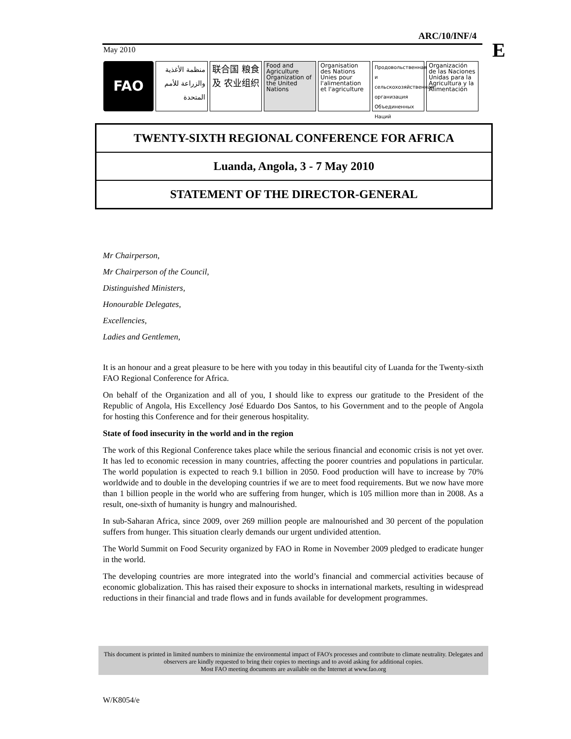ARC/10/INF/4
E
May 2010
FAO
منظمة الأغذية والزراعة للأمم المتحدة
联合国 粮食及 农业组织
Food and Agriculture Organization of the United Nations
Organisation des Nations Unies pour l'alimentation et l'agriculture
Продовольственная и сельскохозяйственная организация Объединенных Наций
Organización de las Naciones Unidas para la Agricultura y la Alimentación
TWENTY-SIXTH REGIONAL CONFERENCE FOR AFRICA
Luanda, Angola, 3 - 7 May 2010
STATEMENT OF THE DIRECTOR-GENERAL
Mr Chairperson,
Mr Chairperson of the Council,
Distinguished Ministers,
Honourable Delegates,
Excellencies,
Ladies and Gentlemen,
It is an honour and a great pleasure to be here with you today in this beautiful city of Luanda for the Twenty-sixth FAO Regional Conference for Africa.
On behalf of the Organization and all of you, I should like to express our gratitude to the President of the Republic of Angola, His Excellency José Eduardo Dos Santos, to his Government and to the people of Angola for hosting this Conference and for their generous hospitality.
State of food insecurity in the world and in the region
The work of this Regional Conference takes place while the serious financial and economic crisis is not yet over. It has led to economic recession in many countries, affecting the poorer countries and populations in particular. The world population is expected to reach 9.1 billion in 2050. Food production will have to increase by 70% worldwide and to double in the developing countries if we are to meet food requirements. But we now have more than 1 billion people in the world who are suffering from hunger, which is 105 million more than in 2008. As a result, one-sixth of humanity is hungry and malnourished.
In sub-Saharan Africa, since 2009, over 269 million people are malnourished and 30 percent of the population suffers from hunger. This situation clearly demands our urgent undivided attention.
The World Summit on Food Security organized by FAO in Rome in November 2009 pledged to eradicate hunger in the world.
The developing countries are more integrated into the world’s financial and commercial activities because of economic globalization. This has raised their exposure to shocks in international markets, resulting in widespread reductions in their financial and trade flows and in funds available for development programmes.
This document is printed in limited numbers to minimize the environmental impact of FAO's processes and contribute to climate neutrality. Delegates and observers are kindly requested to bring their copies to meetings and to avoid asking for additional copies.
Most FAO meeting documents are available on the Internet at www.fao.org
W/K8054/e